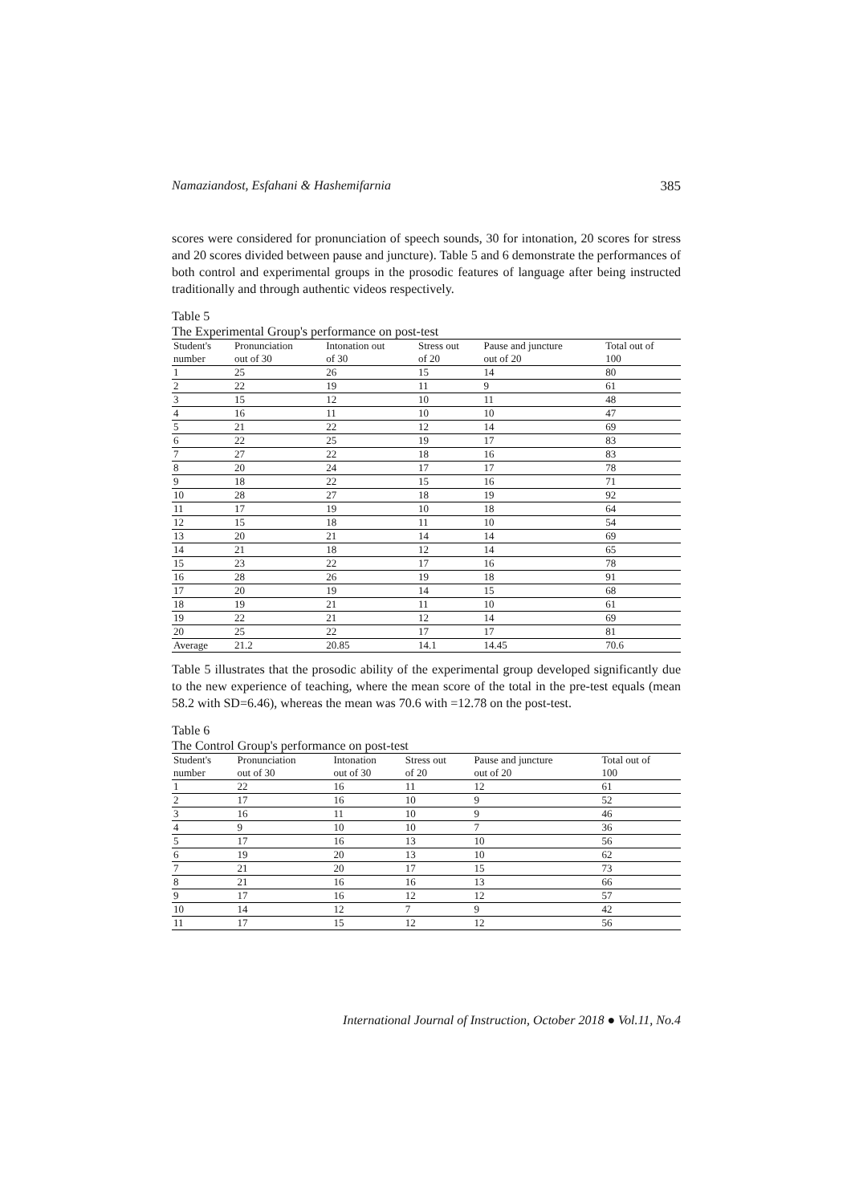Namaziandost, Esfahani & Hashemifarnia 385
scores were considered for pronunciation of speech sounds, 30 for intonation, 20 scores for stress and 20 scores divided between pause and juncture). Table 5 and 6 demonstrate the performances of both control and experimental groups in the prosodic features of language after being instructed traditionally and through authentic videos respectively.
Table 5
The Experimental Group's performance on post-test
| Student's number | Pronunciation out of 30 | Intonation out of 30 | Stress out of 20 | Pause and juncture out of 20 | Total out of 100 |
| --- | --- | --- | --- | --- | --- |
| 1 | 25 | 26 | 15 | 14 | 80 |
| 2 | 22 | 19 | 11 | 9 | 61 |
| 3 | 15 | 12 | 10 | 11 | 48 |
| 4 | 16 | 11 | 10 | 10 | 47 |
| 5 | 21 | 22 | 12 | 14 | 69 |
| 6 | 22 | 25 | 19 | 17 | 83 |
| 7 | 27 | 22 | 18 | 16 | 83 |
| 8 | 20 | 24 | 17 | 17 | 78 |
| 9 | 18 | 22 | 15 | 16 | 71 |
| 10 | 28 | 27 | 18 | 19 | 92 |
| 11 | 17 | 19 | 10 | 18 | 64 |
| 12 | 15 | 18 | 11 | 10 | 54 |
| 13 | 20 | 21 | 14 | 14 | 69 |
| 14 | 21 | 18 | 12 | 14 | 65 |
| 15 | 23 | 22 | 17 | 16 | 78 |
| 16 | 28 | 26 | 19 | 18 | 91 |
| 17 | 20 | 19 | 14 | 15 | 68 |
| 18 | 19 | 21 | 11 | 10 | 61 |
| 19 | 22 | 21 | 12 | 14 | 69 |
| 20 | 25 | 22 | 17 | 17 | 81 |
| Average | 21.2 | 20.85 | 14.1 | 14.45 | 70.6 |
Table 5 illustrates that the prosodic ability of the experimental group developed significantly due to the new experience of teaching, where the mean score of the total in the pre-test equals (mean 58.2 with SD=6.46), whereas the mean was 70.6 with =12.78 on the post-test.
Table 6
The Control Group's performance on post-test
| Student's number | Pronunciation out of 30 | Intonation out of 30 | Stress out of 20 | Pause and juncture out of 20 | Total out of 100 |
| --- | --- | --- | --- | --- | --- |
| 1 | 22 | 16 | 11 | 12 | 61 |
| 2 | 17 | 16 | 10 | 9 | 52 |
| 3 | 16 | 11 | 10 | 9 | 46 |
| 4 | 9 | 10 | 10 | 7 | 36 |
| 5 | 17 | 16 | 13 | 10 | 56 |
| 6 | 19 | 20 | 13 | 10 | 62 |
| 7 | 21 | 20 | 17 | 15 | 73 |
| 8 | 21 | 16 | 16 | 13 | 66 |
| 9 | 17 | 16 | 12 | 12 | 57 |
| 10 | 14 | 12 | 7 | 9 | 42 |
| 11 | 17 | 15 | 12 | 12 | 56 |
International Journal of Instruction, October 2018 ● Vol.11, No.4